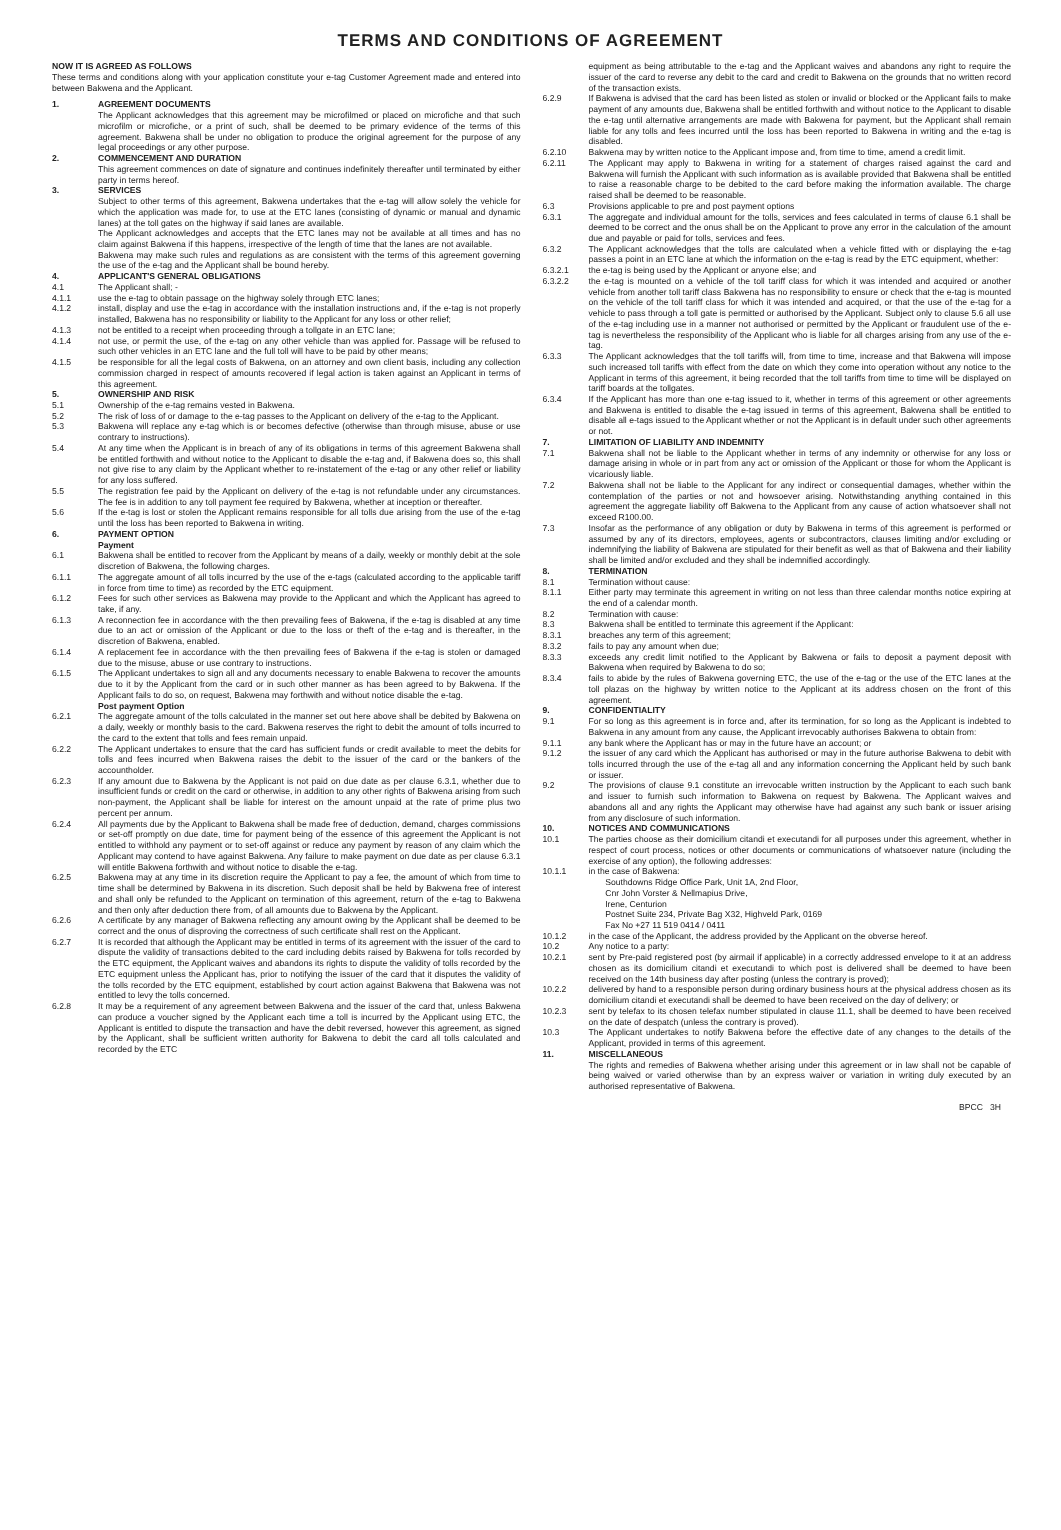TERMS AND CONDITIONS OF AGREEMENT
NOW IT IS AGREED AS FOLLOWS
These terms and conditions along with your application constitute your e-tag Customer Agreement made and entered into between Bakwena and the Applicant.
1. AGREEMENT DOCUMENTS
The Applicant acknowledges that this agreement may be microfilmed or placed on microfiche and that such microfilm or microfiche, or a print of such, shall be deemed to be primary evidence of the terms of this agreement. Bakwena shall be under no obligation to produce the original agreement for the purpose of any legal proceedings or any other purpose.
2. COMMENCEMENT AND DURATION
This agreement commences on date of signature and continues indefinitely thereafter until terminated by either party in terms hereof.
3. SERVICES
Subject to other terms of this agreement, Bakwena undertakes that the e-tag will allow solely the vehicle for which the application was made for, to use at the ETC lanes (consisting of dynamic or manual and dynamic lanes) at the toll gates on the highway if said lanes are available.
The Applicant acknowledges and accepts that the ETC lanes may not be available at all times and has no claim against Bakwena if this happens, irrespective of the length of time that the lanes are not available.
Bakwena may make such rules and regulations as are consistent with the terms of this agreement governing the use of the e-tag and the Applicant shall be bound hereby.
4. APPLICANT'S GENERAL OBLIGATIONS
4.1 The Applicant shall; -
4.1.1 use the e-tag to obtain passage on the highway solely through ETC lanes;
4.1.2 install, display and use the e-tag in accordance with the installation instructions and, if the e-tag is not properly installed, Bakwena has no responsibility or liability to the Applicant for any loss or other relief;
4.1.3 not be entitled to a receipt when proceeding through a tollgate in an ETC lane;
4.1.4 not use, or permit the use, of the e-tag on any other vehicle than was applied for. Passage will be refused to such other vehicles in an ETC lane and the full toll will have to be paid by other means;
4.1.5 be responsible for all the legal costs of Bakwena, on an attorney and own client basis, including any collection commission charged in respect of amounts recovered if legal action is taken against an Applicant in terms of this agreement.
5. OWNERSHIP AND RISK
5.1 Ownership of the e-tag remains vested in Bakwena.
5.2 The risk of loss of or damage to the e-tag passes to the Applicant on delivery of the e-tag to the Applicant.
5.3 Bakwena will replace any e-tag which is or becomes defective (otherwise than through misuse, abuse or use contrary to instructions).
5.4 At any time when the Applicant is in breach of any of its obligations in terms of this agreement Bakwena shall be entitled forthwith and without notice to the Applicant to disable the e-tag and, if Bakwena does so, this shall not give rise to any claim by the Applicant whether to re-instatement of the e-tag or any other relief or liability for any loss suffered.
5.5 The registration fee paid by the Applicant on delivery of the e-tag is not refundable under any circumstances. The fee is in addition to any toll payment fee required by Bakwena, whether at inception or thereafter.
5.6 If the e-tag is lost or stolen the Applicant remains responsible for all tolls due arising from the use of the e-tag until the loss has been reported to Bakwena in writing.
6. PAYMENT OPTION
Payment
6.1 Bakwena shall be entitled to recover from the Applicant by means of a daily, weekly or monthly debit at the sole discretion of Bakwena, the following charges.
6.1.1 The aggregate amount of all tolls incurred by the use of the e-tags (calculated according to the applicable tariff in force from time to time) as recorded by the ETC equipment.
6.1.2 Fees for such other services as Bakwena may provide to the Applicant and which the Applicant has agreed to take, if any.
6.1.3 A reconnection fee in accordance with the then prevailing fees of Bakwena, if the e-tag is disabled at any time due to an act or omission of the Applicant or due to the loss or theft of the e-tag and is thereafter, in the discretion of Bakwena, enabled.
6.1.4 A replacement fee in accordance with the then prevailing fees of Bakwena if the e-tag is stolen or damaged due to the misuse, abuse or use contrary to instructions.
6.1.5 The Applicant undertakes to sign all and any documents necessary to enable Bakwena to recover the amounts due to it by the Applicant from the card or in such other manner as has been agreed to by Bakwena. If the Applicant fails to do so, on request, Bakwena may forthwith and without notice disable the e-tag.
Post payment Option
6.2.1 The aggregate amount of the tolls calculated in the manner set out here above shall be debited by Bakwena on a daily, weekly or monthly basis to the card. Bakwena reserves the right to debit the amount of tolls incurred to the card to the extent that tolls and fees remain unpaid.
6.2.2 The Applicant undertakes to ensure that the card has sufficient funds or credit available to meet the debits for tolls and fees incurred when Bakwena raises the debit to the issuer of the card or the bankers of the accountholder.
6.2.3 If any amount due to Bakwena by the Applicant is not paid on due date as per clause 6.3.1, whether due to insufficient funds or credit on the card or otherwise, in addition to any other rights of Bakwena arising from such non-payment, the Applicant shall be liable for interest on the amount unpaid at the rate of prime plus two percent per annum.
6.2.4 All payments due by the Applicant to Bakwena shall be made free of deduction, demand, charges commissions or set-off promptly on due date, time for payment being of the essence of this agreement the Applicant is not entitled to withhold any payment or to set-off against or reduce any payment by reason of any claim which the Applicant may contend to have against Bakwena. Any failure to make payment on due date as per clause 6.3.1 will entitle Bakwena forthwith and without notice to disable the e-tag.
6.2.5 Bakwena may at any time in its discretion require the Applicant to pay a fee, the amount of which from time to time shall be determined by Bakwena in its discretion. Such deposit shall be held by Bakwena free of interest and shall only be refunded to the Applicant on termination of this agreement, return of the e-tag to Bakwena and then only after deduction there from, of all amounts due to Bakwena by the Applicant.
6.2.6 A certificate by any manager of Bakwena reflecting any amount owing by the Applicant shall be deemed to be correct and the onus of disproving the correctness of such certificate shall rest on the Applicant.
6.2.7 It is recorded that although the Applicant may be entitled in terms of its agreement with the issuer of the card to dispute the validity of transactions debited to the card including debits raised by Bakwena for tolls recorded by the ETC equipment, the Applicant waives and abandons its rights to dispute the validity of tolls recorded by the ETC equipment unless the Applicant has, prior to notifying the issuer of the card that it disputes the validity of the tolls recorded by the ETC equipment, established by court action against Bakwena that Bakwena was not entitled to levy the tolls concerned.
6.2.8 It may be a requirement of any agreement between Bakwena and the issuer of the card that, unless Bakwena can produce a voucher signed by the Applicant each time a toll is incurred by the Applicant using ETC, the Applicant is entitled to dispute the transaction and have the debit reversed, however this agreement, as signed by the Applicant, shall be sufficient written authority for Bakwena to debit the card all tolls calculated and recorded by the ETC
equipment as being attributable to the e-tag and the Applicant waives and abandons any right to require the issuer of the card to reverse any debit to the card and credit to Bakwena on the grounds that no written record of the transaction exists.
6.2.9 If Bakwena is advised that the card has been listed as stolen or invalid or blocked or the Applicant fails to make payment of any amounts due, Bakwena shall be entitled forthwith and without notice to the Applicant to disable the e-tag until alternative arrangements are made with Bakwena for payment, but the Applicant shall remain liable for any tolls and fees incurred until the loss has been reported to Bakwena in writing and the e-tag is disabled.
6.2.10 Bakwena may by written notice to the Applicant impose and, from time to time, amend a credit limit.
6.2.11 The Applicant may apply to Bakwena in writing for a statement of charges raised against the card and Bakwena will furnish the Applicant with such information as is available provided that Bakwena shall be entitled to raise a reasonable charge to be debited to the card before making the information available. The charge raised shall be deemed to be reasonable.
6.3 Provisions applicable to pre and post payment options
6.3.1 The aggregate and individual amount for the tolls, services and fees calculated in terms of clause 6.1 shall be deemed to be correct and the onus shall be on the Applicant to prove any error in the calculation of the amount due and payable or paid for tolls, services and fees.
6.3.2 The Applicant acknowledges that the tolls are calculated when a vehicle fitted with or displaying the e-tag passes a point in an ETC lane at which the information on the e-tag is read by the ETC equipment, whether:
6.3.2.1 the e-tag is being used by the Applicant or anyone else; and
6.3.2.2 the e-tag is mounted on a vehicle of the toll tariff class for which it was intended and acquired or another vehicle from another toll tariff class Bakwena has no responsibility to ensure or check that the e-tag is mounted on the vehicle of the toll tariff class for which it was intended and acquired, or that the use of the e-tag for a vehicle to pass through a toll gate is permitted or authorised by the Applicant. Subject only to clause 5.6 all use of the e-tag including use in a manner not authorised or permitted by the Applicant or fraudulent use of the e-tag is nevertheless the responsibility of the Applicant who is liable for all charges arising from any use of the e-tag.
6.3.3 The Applicant acknowledges that the toll tariffs will, from time to time, increase and that Bakwena will impose such increased toll tariffs with effect from the date on which they come into operation without any notice to the Applicant in terms of this agreement, it being recorded that the toll tariffs from time to time will be displayed on tariff boards at the tollgates.
6.3.4 If the Applicant has more than one e-tag issued to it, whether in terms of this agreement or other agreements and Bakwena is entitled to disable the e-tag issued in terms of this agreement, Bakwena shall be entitled to disable all e-tags issued to the Applicant whether or not the Applicant is in default under such other agreements or not.
7. LIMITATION OF LIABILITY AND INDEMNITY
7.1 Bakwena shall not be liable to the Applicant whether in terms of any indemnity or otherwise for any loss or damage arising in whole or in part from any act or omission of the Applicant or those for whom the Applicant is vicariously liable.
7.2 Bakwena shall not be liable to the Applicant for any indirect or consequential damages, whether within the contemplation of the parties or not and howsoever arising. Notwithstanding anything contained in this agreement the aggregate liability off Bakwena to the Applicant from any cause of action whatsoever shall not exceed R100.00.
7.3 Insofar as the performance of any obligation or duty by Bakwena in terms of this agreement is performed or assumed by any of its directors, employees, agents or subcontractors, clauses limiting and/or excluding or indemnifying the liability of Bakwena are stipulated for their benefit as well as that of Bakwena and their liability shall be limited and/or excluded and they shall be indemnified accordingly.
8. TERMINATION
8.1 Termination without cause:
8.1.1 Either party may terminate this agreement in writing on not less than three calendar months notice expiring at the end of a calendar month.
8.2 Termination with cause:
8.3 Bakwena shall be entitled to terminate this agreement if the Applicant:
8.3.1 breaches any term of this agreement;
8.3.2 fails to pay any amount when due;
8.3.3 exceeds any credit limit notified to the Applicant by Bakwena or fails to deposit a payment deposit with Bakwena when required by Bakwena to do so;
8.3.4 fails to abide by the rules of Bakwena governing ETC, the use of the e-tag or the use of the ETC lanes at the toll plazas on the highway by written notice to the Applicant at its address chosen on the front of this agreement.
9. CONFIDENTIALITY
9.1 For so long as this agreement is in force and, after its termination, for so long as the Applicant is indebted to Bakwena in any amount from any cause, the Applicant irrevocably authorises Bakwena to obtain from:
9.1.1 any bank where the Applicant has or may in the future have an account; or
9.1.2 the issuer of any card which the Applicant has authorised or may in the future authorise Bakwena to debit with tolls incurred through the use of the e-tag all and any information concerning the Applicant held by such bank or issuer.
9.2 The provisions of clause 9.1 constitute an irrevocable written instruction by the Applicant to each such bank and issuer to furnish such information to Bakwena on request by Bakwena. The Applicant waives and abandons all and any rights the Applicant may otherwise have had against any such bank or issuer arising from any disclosure of such information.
10. NOTICES AND COMMUNICATIONS
10.1 The parties choose as their domicilium citandi et executandi for all purposes under this agreement, whether in respect of court process, notices or other documents or communications of whatsoever nature (including the exercise of any option), the following addresses:
10.1.1 in the case of Bakwena:
Southdowns Ridge Office Park, Unit 1A, 2nd Floor,
Cnr John Vorster & Nellmapius Drive,
Irene, Centurion
Postnet Suite 234, Private Bag X32, Highveld Park, 0169
Fax No +27 11 519 0414 / 0411
10.1.2 in the case of the Applicant, the address provided by the Applicant on the obverse hereof.
10.2 Any notice to a party:
10.2.1 sent by Pre-paid registered post (by airmail if applicable) in a correctly addressed envelope to it at an address chosen as its domicilium citandi et executandi to which post is delivered shall be deemed to have been received on the 14th business day after posting (unless the contrary is proved);
10.2.2 delivered by hand to a responsible person during ordinary business hours at the physical address chosen as its domicilium citandi et executandi shall be deemed to have been received on the day of delivery; or
10.2.3 sent by telefax to its chosen telefax number stipulated in clause 11.1, shall be deemed to have been received on the date of despatch (unless the contrary is proved).
10.3 The Applicant undertakes to notify Bakwena before the effective date of any changes to the details of the Applicant, provided in terms of this agreement.
11. MISCELLANEOUS
The rights and remedies of Bakwena whether arising under this agreement or in law shall not be capable of being waived or varied otherwise than by an express waiver or variation in writing duly executed by an authorised representative of Bakwena.
BPCC 3H